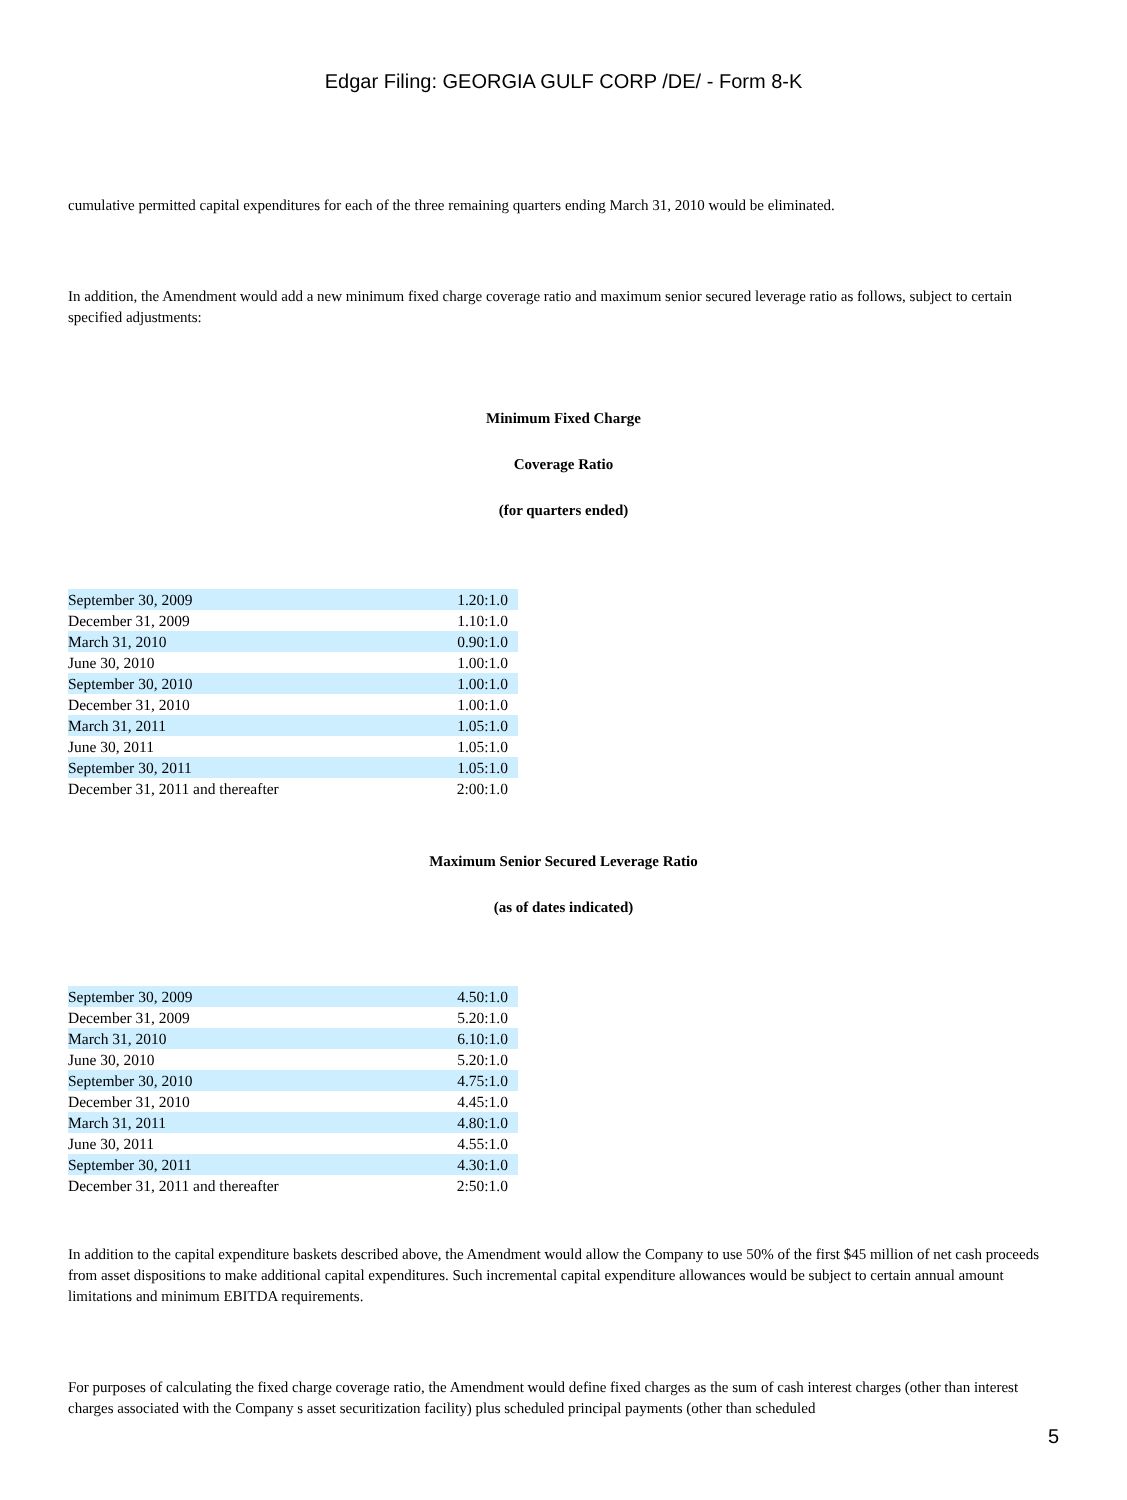Edgar Filing: GEORGIA GULF CORP /DE/ - Form 8-K
cumulative permitted capital expenditures for each of the three remaining quarters ending March 31, 2010 would be eliminated.
In addition, the Amendment would add a new minimum fixed charge coverage ratio and maximum senior secured leverage ratio as follows, subject to certain specified adjustments:
Minimum Fixed Charge
Coverage Ratio
(for quarters ended)
| September 30, 2009 | 1.20:1.0 |
| December 31, 2009 | 1.10:1.0 |
| March 31, 2010 | 0.90:1.0 |
| June 30, 2010 | 1.00:1.0 |
| September 30, 2010 | 1.00:1.0 |
| December 31, 2010 | 1.00:1.0 |
| March 31, 2011 | 1.05:1.0 |
| June 30, 2011 | 1.05:1.0 |
| September 30, 2011 | 1.05:1.0 |
| December 31, 2011 and thereafter | 2:00:1.0 |
Maximum Senior Secured Leverage Ratio
(as of dates indicated)
| September 30, 2009 | 4.50:1.0 |
| December 31, 2009 | 5.20:1.0 |
| March 31, 2010 | 6.10:1.0 |
| June 30, 2010 | 5.20:1.0 |
| September 30, 2010 | 4.75:1.0 |
| December 31, 2010 | 4.45:1.0 |
| March 31, 2011 | 4.80:1.0 |
| June 30, 2011 | 4.55:1.0 |
| September 30, 2011 | 4.30:1.0 |
| December 31, 2011 and thereafter | 2:50:1.0 |
In addition to the capital expenditure baskets described above, the Amendment would allow the Company to use 50% of the first $45 million of net cash proceeds from asset dispositions to make additional capital expenditures. Such incremental capital expenditure allowances would be subject to certain annual amount limitations and minimum EBITDA requirements.
For purposes of calculating the fixed charge coverage ratio, the Amendment would define fixed charges as the sum of cash interest charges (other than interest charges associated with the Company s asset securitization facility) plus scheduled principal payments (other than scheduled
5